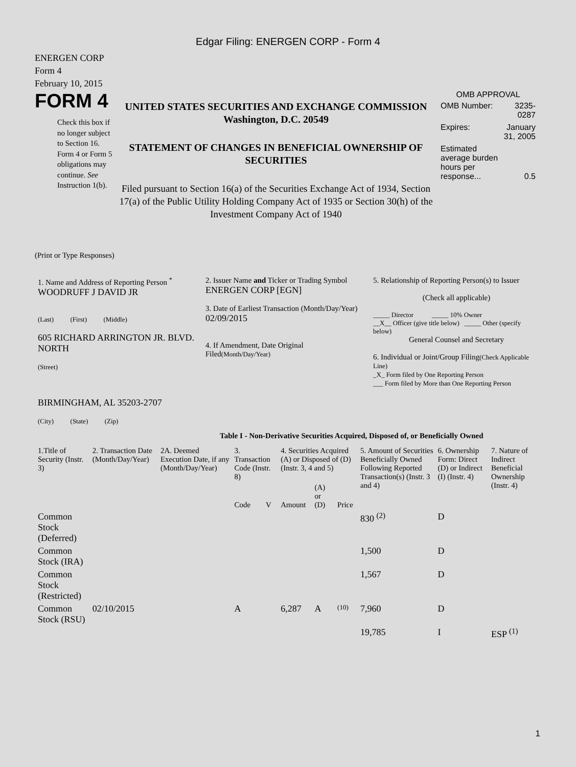Edgar Filing: ENERGEN CORP - Form 4
ENERGEN CORP
Form 4
February 10, 2015
FORM 4
Check this box if no longer subject to Section 16. Form 4 or Form 5 obligations may continue. See Instruction 1(b).
UNITED STATES SECURITIES AND EXCHANGE COMMISSION
Washington, D.C. 20549
STATEMENT OF CHANGES IN BENEFICIAL OWNERSHIP OF SECURITIES
Filed pursuant to Section 16(a) of the Securities Exchange Act of 1934, Section 17(a) of the Public Utility Holding Company Act of 1935 or Section 30(h) of the Investment Company Act of 1940
OMB APPROVAL
| OMB Number: | 3235-0287 |
| Expires: | January 31, 2005 |
| Estimated average burden hours per response... | 0.5 |
(Print or Type Responses)
| 1. Name and Address of Reporting Person <sup>*</sup> WOODRUFF J DAVID JR (Last) (First) (Middle) 605 RICHARD ARRINGTON JR. BLVD. NORTH (Street) BIRMINGHAM, AL 35203-2707 (City) (State) (Zip) | 2. Issuer Name and Ticker or Trading Symbol ENERGEN CORP [EGN] 3. Date of Earliest Transaction (Month/Day/Year) 02/09/2015 4. If Amendment, Date Original Filed (Month/Day/Year) | 5. Relationship of Reporting Person(s) to Issuer (Check all applicable) _____ Director _____ 10% Owner __X__ Officer (give title below) _____ Other (specify below) General Counsel and Secretary 6. Individual or Joint/Group Filing (Check Applicable Line) _X_ Form filed by One Reporting Person ___ Form filed by More than One Reporting Person |
Table I - Non-Derivative Securities Acquired, Disposed of, or Beneficially Owned
| 1.Title of Security (Instr. 3) | 2. Transaction Date (Month/Day/Year) | 2A. Deemed Execution Date, if any (Month/Day/Year) | 3. Transaction Code (Instr. 8) | | 4. Securities Acquired (A) or Disposed of (D) (Instr. 3, 4 and 5) | | | 5. Amount of Securities Beneficially Owned Following Reported Transaction(s) (Instr. 3 and 4) | 6. Ownership Form: Direct (D) or Indirect (I) (Instr. 4) | 7. Nature of Indirect Beneficial Ownership (Instr. 4) |
| --- | --- | --- | --- | --- | --- | --- | --- | --- | --- | --- |
| | | | Code | V | Amount | (A) or (D) | Price | | | |
| Common Stock (Deferred) | | | | | | | | 830 <sup>(2)</sup> | D | |
| Common Stock (IRA) | | | | | | | | 1,500 | D | |
| Common Stock (Restricted) | | | | | | | | 1,567 | D | |
| Common Stock (RSU) | 02/10/2015 | | A | | 6,287 | A | (10) | 7,960 | D | |
| | | | | | | | | 19,785 | I | ESP <sup>(1)</sup> |
1